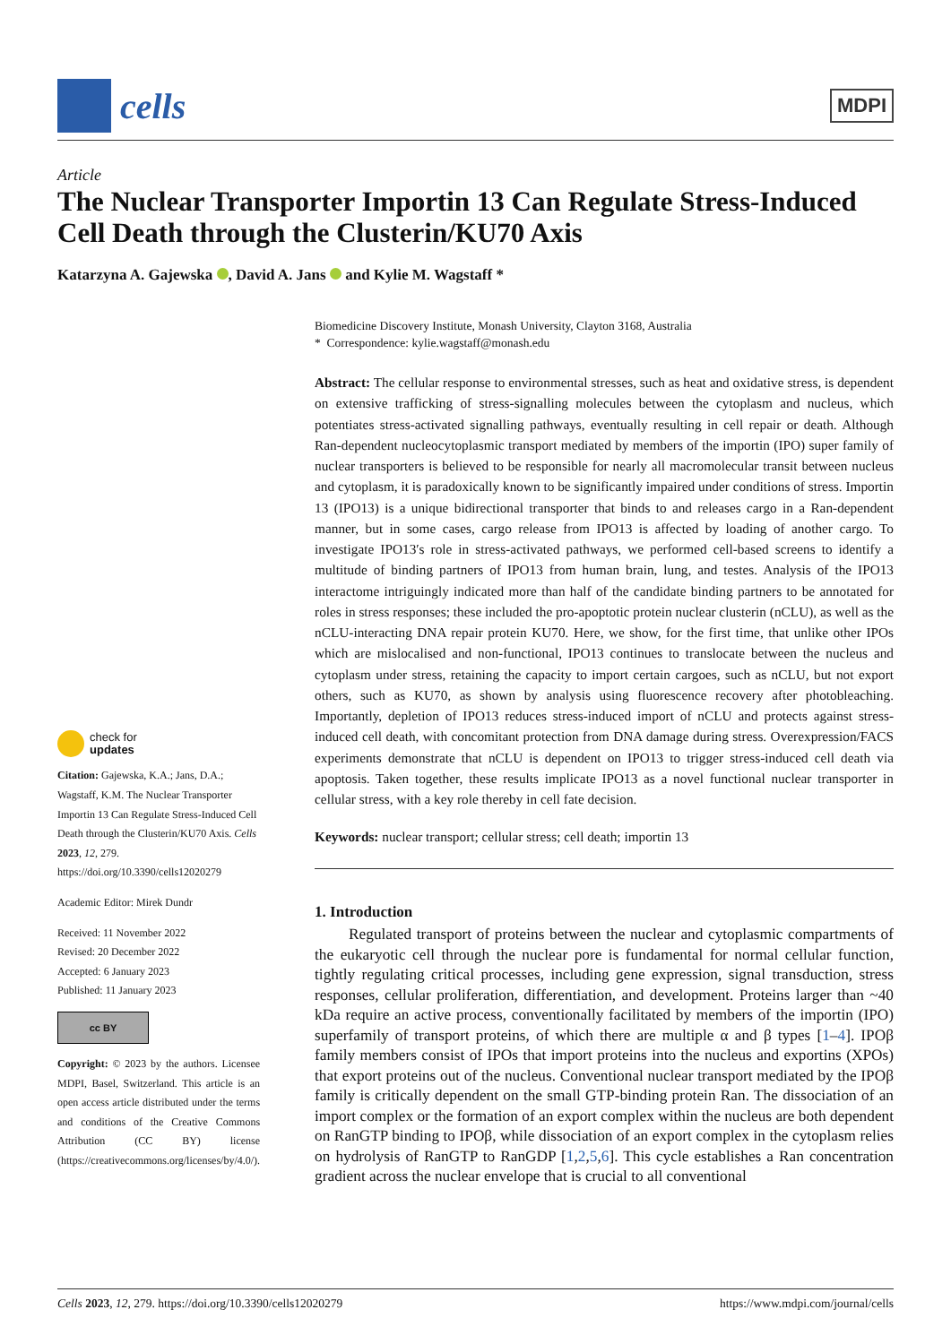cells
MDPI
Article
The Nuclear Transporter Importin 13 Can Regulate Stress-Induced Cell Death through the Clusterin/KU70 Axis
Katarzyna A. Gajewska , David A. Jans and Kylie M. Wagstaff *
check for
updates
Citation: Gajewska, K.A.; Jans, D.A.; Wagstaff, K.M. The Nuclear Transporter Importin 13 Can Regulate Stress-Induced Cell Death through the Clusterin/KU70 Axis. Cells 2023, 12, 279. https://doi.org/10.3390/cells12020279
Academic Editor: Mirek Dundr
Received: 11 November 2022
Revised: 20 December 2022
Accepted: 6 January 2023
Published: 11 January 2023
cc BY
Copyright: © 2023 by the authors. Licensee MDPI, Basel, Switzerland. This article is an open access article distributed under the terms and conditions of the Creative Commons Attribution (CC BY) license (https://creativecommons.org/licenses/by/4.0/).
Biomedicine Discovery Institute, Monash University, Clayton 3168, Australia
* Correspondence: kylie.wagstaff@monash.edu
Abstract: The cellular response to environmental stresses, such as heat and oxidative stress, is dependent on extensive trafficking of stress-signalling molecules between the cytoplasm and nucleus, which potentiates stress-activated signalling pathways, eventually resulting in cell repair or death. Although Ran-dependent nucleocytoplasmic transport mediated by members of the importin (IPO) super family of nuclear transporters is believed to be responsible for nearly all macromolecular transit between nucleus and cytoplasm, it is paradoxically known to be significantly impaired under conditions of stress. Importin 13 (IPO13) is a unique bidirectional transporter that binds to and releases cargo in a Ran-dependent manner, but in some cases, cargo release from IPO13 is affected by loading of another cargo. To investigate IPO13′s role in stress-activated pathways, we performed cell-based screens to identify a multitude of binding partners of IPO13 from human brain, lung, and testes. Analysis of the IPO13 interactome intriguingly indicated more than half of the candidate binding partners to be annotated for roles in stress responses; these included the pro-apoptotic protein nuclear clusterin (nCLU), as well as the nCLU-interacting DNA repair protein KU70. Here, we show, for the first time, that unlike other IPOs which are mislocalised and non-functional, IPO13 continues to translocate between the nucleus and cytoplasm under stress, retaining the capacity to import certain cargoes, such as nCLU, but not export others, such as KU70, as shown by analysis using fluorescence recovery after photobleaching. Importantly, depletion of IPO13 reduces stress-induced import of nCLU and protects against stress-induced cell death, with concomitant protection from DNA damage during stress. Overexpression/FACS experiments demonstrate that nCLU is dependent on IPO13 to trigger stress-induced cell death via apoptosis. Taken together, these results implicate IPO13 as a novel functional nuclear transporter in cellular stress, with a key role thereby in cell fate decision.
Keywords: nuclear transport; cellular stress; cell death; importin 13
1. Introduction
Regulated transport of proteins between the nuclear and cytoplasmic compartments of the eukaryotic cell through the nuclear pore is fundamental for normal cellular function, tightly regulating critical processes, including gene expression, signal transduction, stress responses, cellular proliferation, differentiation, and development. Proteins larger than ~40 kDa require an active process, conventionally facilitated by members of the importin (IPO) superfamily of transport proteins, of which there are multiple α and β types [1–4]. IPOβ family members consist of IPOs that import proteins into the nucleus and exportins (XPOs) that export proteins out of the nucleus. Conventional nuclear transport mediated by the IPOβ family is critically dependent on the small GTP-binding protein Ran. The dissociation of an import complex or the formation of an export complex within the nucleus are both dependent on RanGTP binding to IPOβ, while dissociation of an export complex in the cytoplasm relies on hydrolysis of RanGTP to RanGDP [1,2,5,6]. This cycle establishes a Ran concentration gradient across the nuclear envelope that is crucial to all conventional
Cells 2023, 12, 279. https://doi.org/10.3390/cells12020279 https://www.mdpi.com/journal/cells